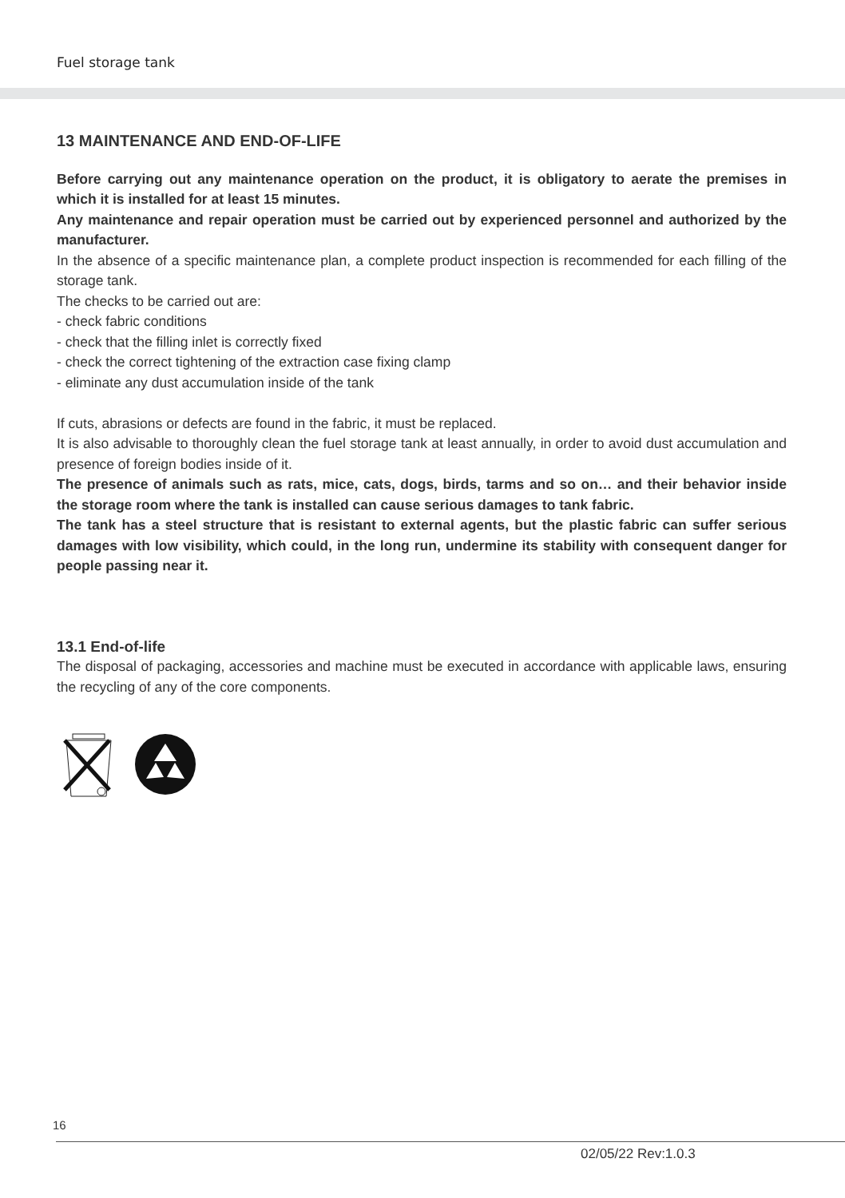Fuel storage tank
13 MAINTENANCE AND END-OF-LIFE
Before carrying out any maintenance operation on the product, it is obligatory to aerate the premises in which it is installed for at least 15 minutes.
Any maintenance and repair operation must be carried out by experienced personnel and authorized by the manufacturer.
In the absence of a specific maintenance plan, a complete product inspection is recommended for each filling of the storage tank.
The checks to be carried out are:
- check fabric conditions
- check that the filling inlet is correctly fixed
- check the correct tightening of the extraction case fixing clamp
- eliminate any dust accumulation inside of the tank
If cuts, abrasions or defects are found in the fabric, it must be replaced.
It is also advisable to thoroughly clean the fuel storage tank at least annually, in order to avoid dust accumulation and presence of foreign bodies inside of it.
The presence of animals such as rats, mice, cats, dogs, birds, tarms and so on… and their behavior inside the storage room where the tank is installed can cause serious damages to tank fabric.
The tank has a steel structure that is resistant to external agents, but the plastic fabric can suffer serious damages with low visibility, which could, in the long run, undermine its stability with consequent danger for people passing near it.
13.1 End-of-life
The disposal of packaging, accessories and machine must be executed in accordance with applicable laws, ensuring the recycling of any of the core components.
16
02/05/22 Rev:1.0.3